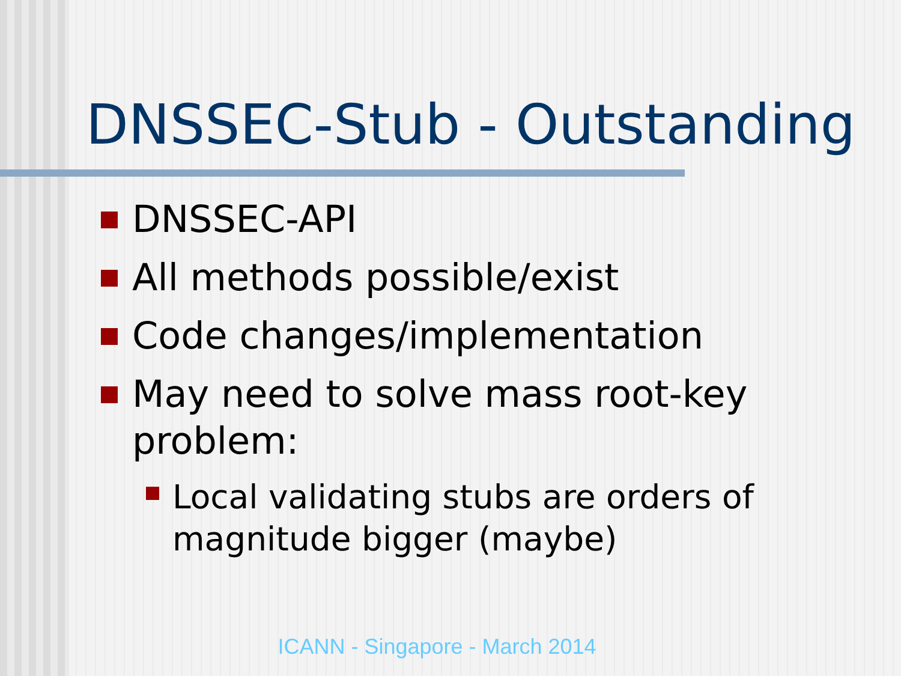DNSSEC-Stub - Outstanding
DNSSEC-API
All methods possible/exist
Code changes/implementation
May need to solve mass root-key problem:
Local validating stubs are orders of magnitude bigger (maybe)
ICANN - Singapore - March 2014